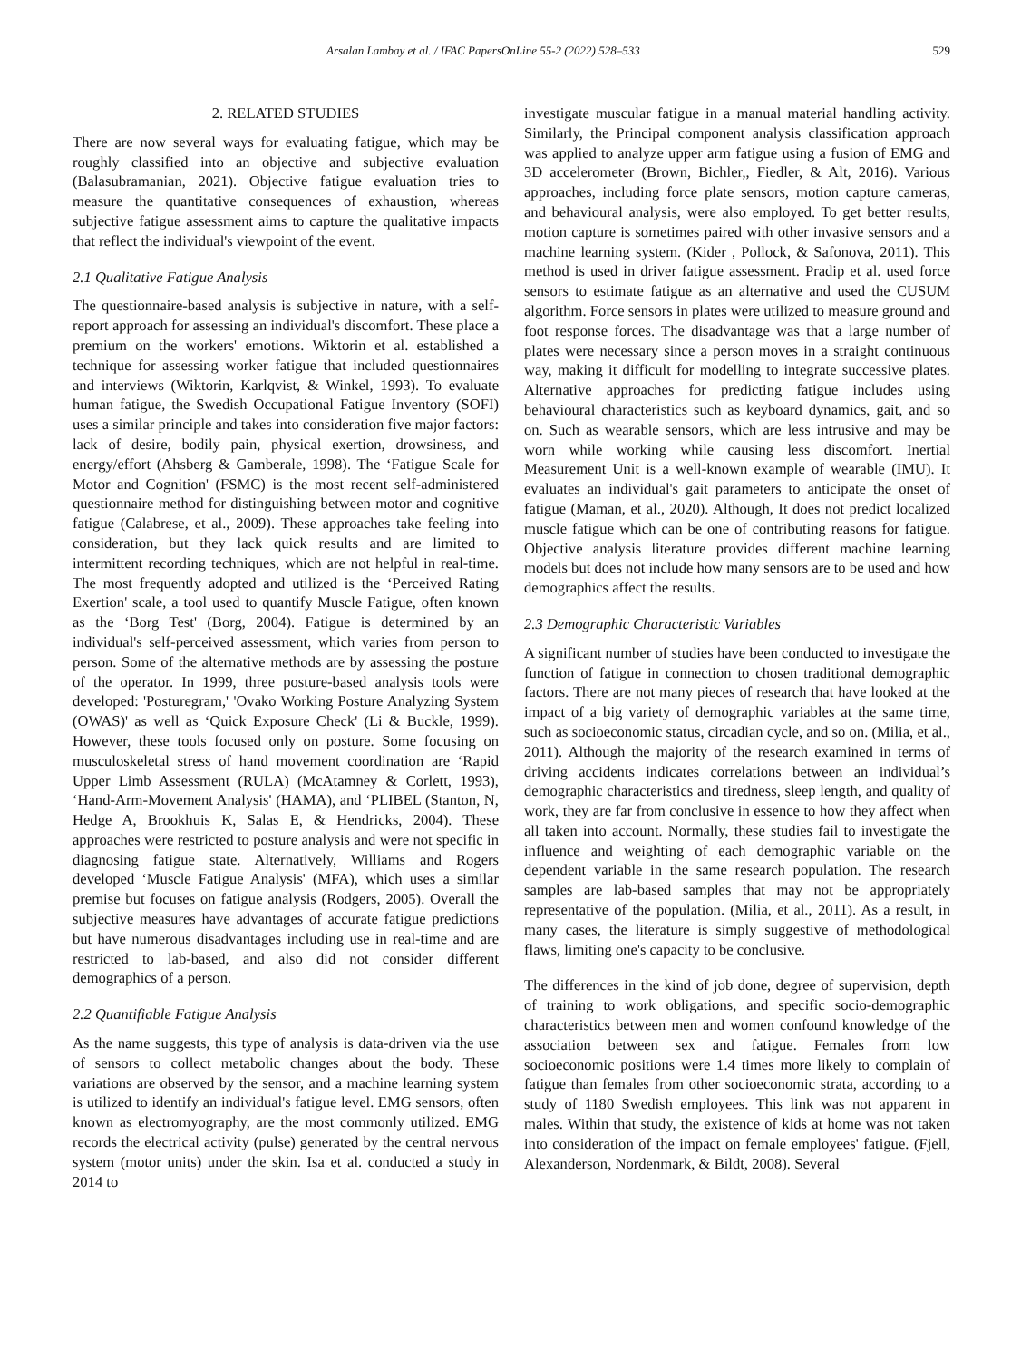Arsalan Lambay et al. / IFAC PapersOnLine 55-2 (2022) 528–533 529
2. RELATED STUDIES
There are now several ways for evaluating fatigue, which may be roughly classified into an objective and subjective evaluation (Balasubramanian, 2021). Objective fatigue evaluation tries to measure the quantitative consequences of exhaustion, whereas subjective fatigue assessment aims to capture the qualitative impacts that reflect the individual's viewpoint of the event.
2.1 Qualitative Fatigue Analysis
The questionnaire-based analysis is subjective in nature, with a self-report approach for assessing an individual's discomfort. These place a premium on the workers' emotions. Wiktorin et al. established a technique for assessing worker fatigue that included questionnaires and interviews (Wiktorin, Karlqvist, & Winkel, 1993). To evaluate human fatigue, the Swedish Occupational Fatigue Inventory (SOFI) uses a similar principle and takes into consideration five major factors: lack of desire, bodily pain, physical exertion, drowsiness, and energy/effort (Ahsberg & Gamberale, 1998). The ‘Fatigue Scale for Motor and Cognition' (FSMC) is the most recent self-administered questionnaire method for distinguishing between motor and cognitive fatigue (Calabrese, et al., 2009). These approaches take feeling into consideration, but they lack quick results and are limited to intermittent recording techniques, which are not helpful in real-time. The most frequently adopted and utilized is the ‘Perceived Rating Exertion' scale, a tool used to quantify Muscle Fatigue, often known as the ‘Borg Test' (Borg, 2004). Fatigue is determined by an individual's self-perceived assessment, which varies from person to person. Some of the alternative methods are by assessing the posture of the operator. In 1999, three posture-based analysis tools were developed: 'Posturegram,' 'Ovako Working Posture Analyzing System (OWAS)' as well as ‘Quick Exposure Check' (Li & Buckle, 1999). However, these tools focused only on posture. Some focusing on musculoskeletal stress of hand movement coordination are ‘Rapid Upper Limb Assessment (RULA) (McAtamney & Corlett, 1993), ‘Hand-Arm-Movement Analysis' (HAMA), and ‘PLIBEL (Stanton, N, Hedge A, Brookhuis K, Salas E, & Hendricks, 2004). These approaches were restricted to posture analysis and were not specific in diagnosing fatigue state. Alternatively, Williams and Rogers developed ‘Muscle Fatigue Analysis' (MFA), which uses a similar premise but focuses on fatigue analysis (Rodgers, 2005). Overall the subjective measures have advantages of accurate fatigue predictions but have numerous disadvantages including use in real-time and are restricted to lab-based, and also did not consider different demographics of a person.
2.2 Quantifiable Fatigue Analysis
As the name suggests, this type of analysis is data-driven via the use of sensors to collect metabolic changes about the body. These variations are observed by the sensor, and a machine learning system is utilized to identify an individual's fatigue level. EMG sensors, often known as electromyography, are the most commonly utilized. EMG records the electrical activity (pulse) generated by the central nervous system (motor units) under the skin. Isa et al. conducted a study in 2014 to
investigate muscular fatigue in a manual material handling activity. Similarly, the Principal component analysis classification approach was applied to analyze upper arm fatigue using a fusion of EMG and 3D accelerometer (Brown, Bichler,, Fiedler, & Alt, 2016). Various approaches, including force plate sensors, motion capture cameras, and behavioural analysis, were also employed. To get better results, motion capture is sometimes paired with other invasive sensors and a machine learning system. (Kider , Pollock, & Safonova, 2011). This method is used in driver fatigue assessment. Pradip et al. used force sensors to estimate fatigue as an alternative and used the CUSUM algorithm. Force sensors in plates were utilized to measure ground and foot response forces. The disadvantage was that a large number of plates were necessary since a person moves in a straight continuous way, making it difficult for modelling to integrate successive plates. Alternative approaches for predicting fatigue includes using behavioural characteristics such as keyboard dynamics, gait, and so on. Such as wearable sensors, which are less intrusive and may be worn while working while causing less discomfort. Inertial Measurement Unit is a well-known example of wearable (IMU). It evaluates an individual's gait parameters to anticipate the onset of fatigue (Maman, et al., 2020). Although, It does not predict localized muscle fatigue which can be one of contributing reasons for fatigue. Objective analysis literature provides different machine learning models but does not include how many sensors are to be used and how demographics affect the results.
2.3 Demographic Characteristic Variables
A significant number of studies have been conducted to investigate the function of fatigue in connection to chosen traditional demographic factors. There are not many pieces of research that have looked at the impact of a big variety of demographic variables at the same time, such as socioeconomic status, circadian cycle, and so on. (Milia, et al., 2011). Although the majority of the research examined in terms of driving accidents indicates correlations between an individual’s demographic characteristics and tiredness, sleep length, and quality of work, they are far from conclusive in essence to how they affect when all taken into account. Normally, these studies fail to investigate the influence and weighting of each demographic variable on the dependent variable in the same research population. The research samples are lab-based samples that may not be appropriately representative of the population. (Milia, et al., 2011). As a result, in many cases, the literature is simply suggestive of methodological flaws, limiting one's capacity to be conclusive.
The differences in the kind of job done, degree of supervision, depth of training to work obligations, and specific socio-demographic characteristics between men and women confound knowledge of the association between sex and fatigue. Females from low socioeconomic positions were 1.4 times more likely to complain of fatigue than females from other socioeconomic strata, according to a study of 1180 Swedish employees. This link was not apparent in males. Within that study, the existence of kids at home was not taken into consideration of the impact on female employees' fatigue. (Fjell, Alexanderson, Nordenmark, & Bildt, 2008). Several